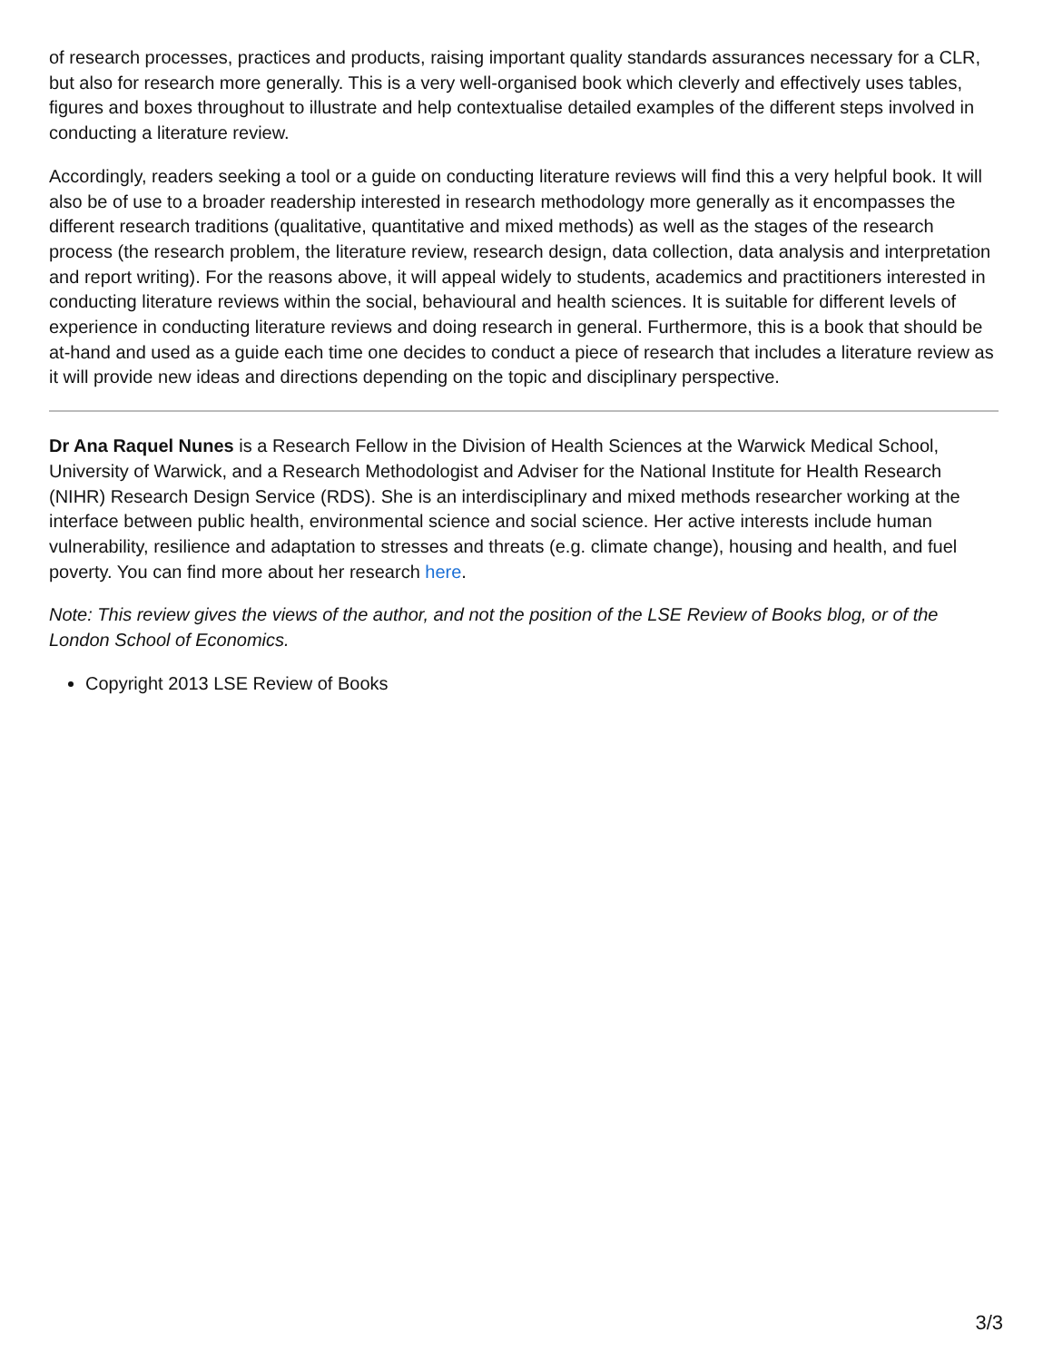of research processes, practices and products, raising important quality standards assurances necessary for a CLR, but also for research more generally. This is a very well-organised book which cleverly and effectively uses tables, figures and boxes throughout to illustrate and help contextualise detailed examples of the different steps involved in conducting a literature review.
Accordingly, readers seeking a tool or a guide on conducting literature reviews will find this a very helpful book. It will also be of use to a broader readership interested in research methodology more generally as it encompasses the different research traditions (qualitative, quantitative and mixed methods) as well as the stages of the research process (the research problem, the literature review, research design, data collection, data analysis and interpretation and report writing). For the reasons above, it will appeal widely to students, academics and practitioners interested in conducting literature reviews within the social, behavioural and health sciences. It is suitable for different levels of experience in conducting literature reviews and doing research in general. Furthermore, this is a book that should be at-hand and used as a guide each time one decides to conduct a piece of research that includes a literature review as it will provide new ideas and directions depending on the topic and disciplinary perspective.
Dr Ana Raquel Nunes is a Research Fellow in the Division of Health Sciences at the Warwick Medical School, University of Warwick, and a Research Methodologist and Adviser for the National Institute for Health Research (NIHR) Research Design Service (RDS). She is an interdisciplinary and mixed methods researcher working at the interface between public health, environmental science and social science. Her active interests include human vulnerability, resilience and adaptation to stresses and threats (e.g. climate change), housing and health, and fuel poverty. You can find more about her research here.
Note: This review gives the views of the author, and not the position of the LSE Review of Books blog, or of the London School of Economics.
Copyright 2013 LSE Review of Books
3/3